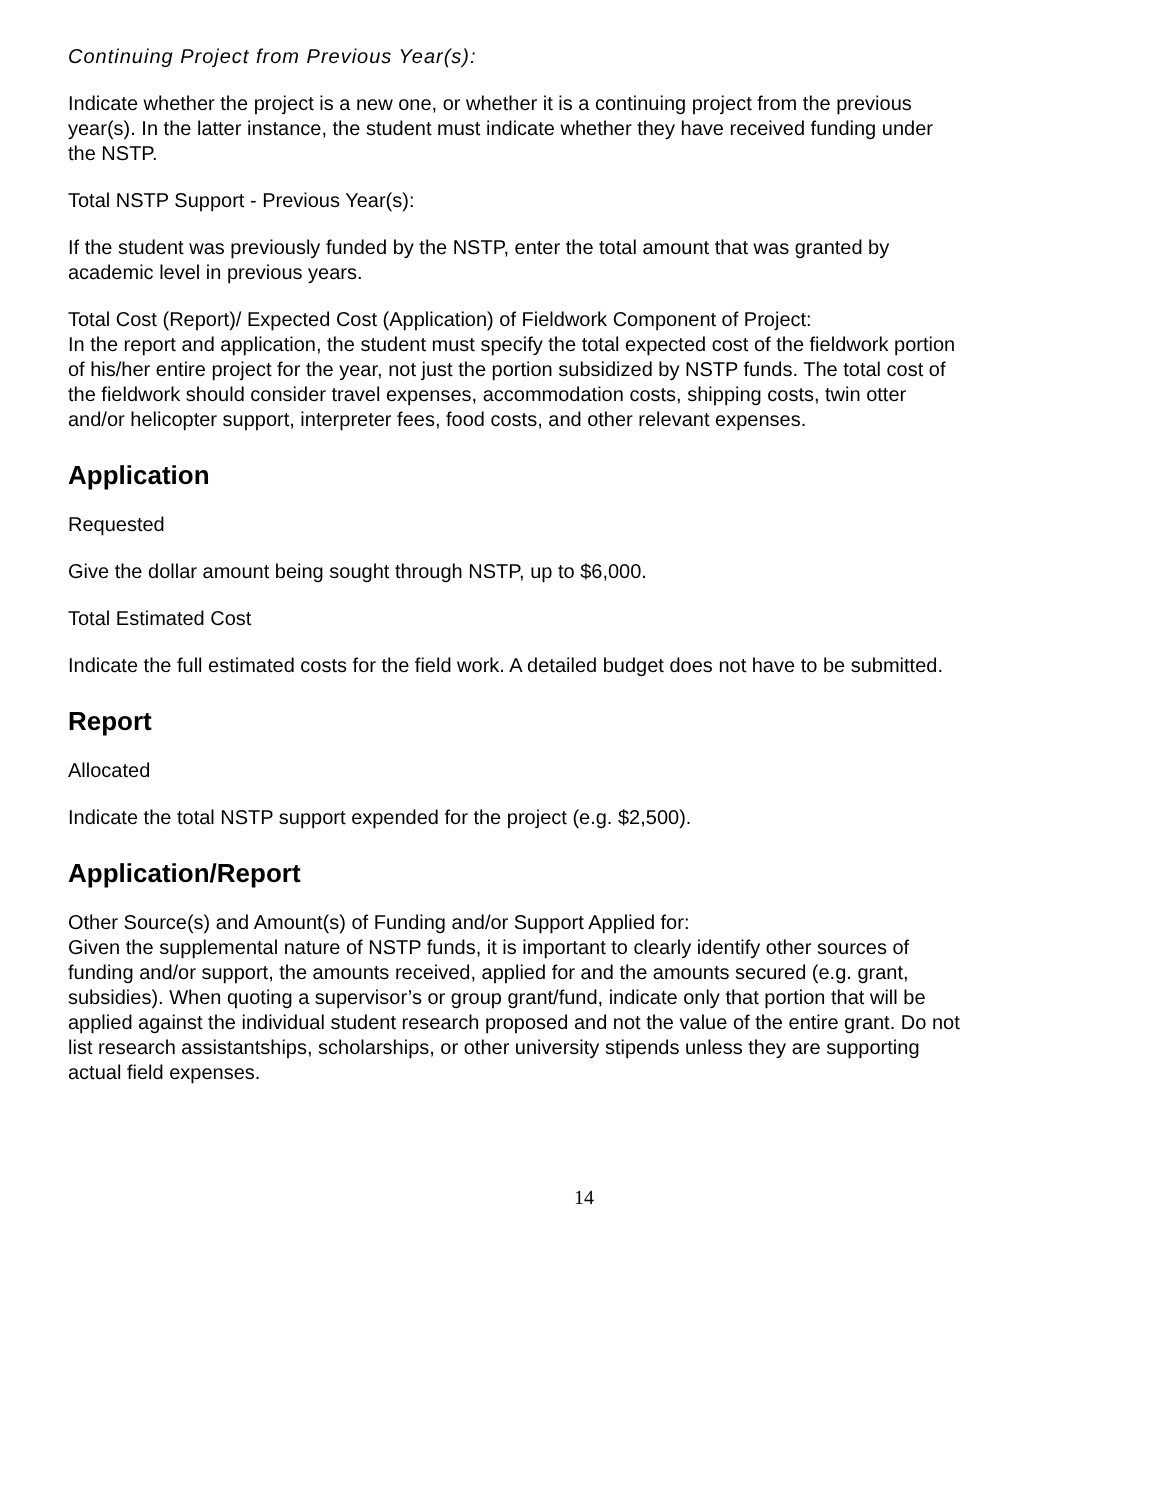Continuing Project from Previous Year(s):
Indicate whether the project is a new one, or whether it is a continuing project from the previous year(s). In the latter instance, the student must indicate whether they have received funding under the NSTP.
Total NSTP Support - Previous Year(s):
If the student was previously funded by the NSTP, enter the total amount that was granted by academic level in previous years.
Total Cost (Report)/ Expected Cost (Application) of Fieldwork Component of Project:
In the report and application, the student must specify the total expected cost of the fieldwork portion of his/her entire project for the year, not just the portion subsidized by NSTP funds. The total cost of the fieldwork should consider travel expenses, accommodation costs, shipping costs, twin otter and/or helicopter support, interpreter fees, food costs, and other relevant expenses.
Application
Requested
Give the dollar amount being sought through NSTP, up to $6,000.
Total Estimated Cost
Indicate the full estimated costs for the field work. A detailed budget does not have to be submitted.
Report
Allocated
Indicate the total NSTP support expended for the project (e.g. $2,500).
Application/Report
Other Source(s) and Amount(s) of Funding and/or Support Applied for:
Given the supplemental nature of NSTP funds, it is important to clearly identify other sources of funding and/or support, the amounts received, applied for and the amounts secured (e.g. grant, subsidies). When quoting a supervisor’s or group grant/fund, indicate only that portion that will be applied against the individual student research proposed and not the value of the entire grant. Do not list research assistantships, scholarships, or other university stipends unless they are supporting actual field expenses.
14